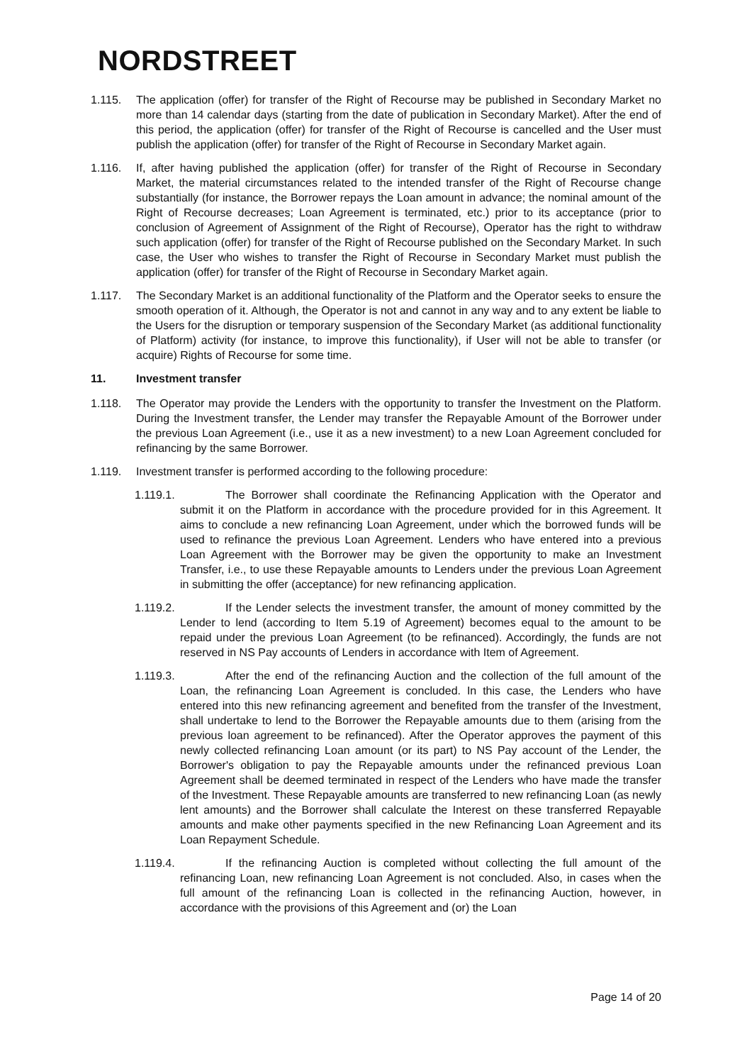NORDSTREET
1.115. The application (offer) for transfer of the Right of Recourse may be published in Secondary Market no more than 14 calendar days (starting from the date of publication in Secondary Market). After the end of this period, the application (offer) for transfer of the Right of Recourse is cancelled and the User must publish the application (offer) for transfer of the Right of Recourse in Secondary Market again.
1.116. If, after having published the application (offer) for transfer of the Right of Recourse in Secondary Market, the material circumstances related to the intended transfer of the Right of Recourse change substantially (for instance, the Borrower repays the Loan amount in advance; the nominal amount of the Right of Recourse decreases; Loan Agreement is terminated, etc.) prior to its acceptance (prior to conclusion of Agreement of Assignment of the Right of Recourse), Operator has the right to withdraw such application (offer) for transfer of the Right of Recourse published on the Secondary Market. In such case, the User who wishes to transfer the Right of Recourse in Secondary Market must publish the application (offer) for transfer of the Right of Recourse in Secondary Market again.
1.117. The Secondary Market is an additional functionality of the Platform and the Operator seeks to ensure the smooth operation of it. Although, the Operator is not and cannot in any way and to any extent be liable to the Users for the disruption or temporary suspension of the Secondary Market (as additional functionality of Platform) activity (for instance, to improve this functionality), if User will not be able to transfer (or acquire) Rights of Recourse for some time.
11. Investment transfer
1.118. The Operator may provide the Lenders with the opportunity to transfer the Investment on the Platform. During the Investment transfer, the Lender may transfer the Repayable Amount of the Borrower under the previous Loan Agreement (i.e., use it as a new investment) to a new Loan Agreement concluded for refinancing by the same Borrower.
1.119. Investment transfer is performed according to the following procedure:
1.119.1. The Borrower shall coordinate the Refinancing Application with the Operator and submit it on the Platform in accordance with the procedure provided for in this Agreement. It aims to conclude a new refinancing Loan Agreement, under which the borrowed funds will be used to refinance the previous Loan Agreement. Lenders who have entered into a previous Loan Agreement with the Borrower may be given the opportunity to make an Investment Transfer, i.e., to use these Repayable amounts to Lenders under the previous Loan Agreement in submitting the offer (acceptance) for new refinancing application.
1.119.2. If the Lender selects the investment transfer, the amount of money committed by the Lender to lend (according to Item 5.19 of Agreement) becomes equal to the amount to be repaid under the previous Loan Agreement (to be refinanced). Accordingly, the funds are not reserved in NS Pay accounts of Lenders in accordance with Item of Agreement.
1.119.3. After the end of the refinancing Auction and the collection of the full amount of the Loan, the refinancing Loan Agreement is concluded. In this case, the Lenders who have entered into this new refinancing agreement and benefited from the transfer of the Investment, shall undertake to lend to the Borrower the Repayable amounts due to them (arising from the previous loan agreement to be refinanced). After the Operator approves the payment of this newly collected refinancing Loan amount (or its part) to NS Pay account of the Lender, the Borrower's obligation to pay the Repayable amounts under the refinanced previous Loan Agreement shall be deemed terminated in respect of the Lenders who have made the transfer of the Investment. These Repayable amounts are transferred to new refinancing Loan (as newly lent amounts) and the Borrower shall calculate the Interest on these transferred Repayable amounts and make other payments specified in the new Refinancing Loan Agreement and its Loan Repayment Schedule.
1.119.4. If the refinancing Auction is completed without collecting the full amount of the refinancing Loan, new refinancing Loan Agreement is not concluded. Also, in cases when the full amount of the refinancing Loan is collected in the refinancing Auction, however, in accordance with the provisions of this Agreement and (or) the Loan
Page 14 of 20